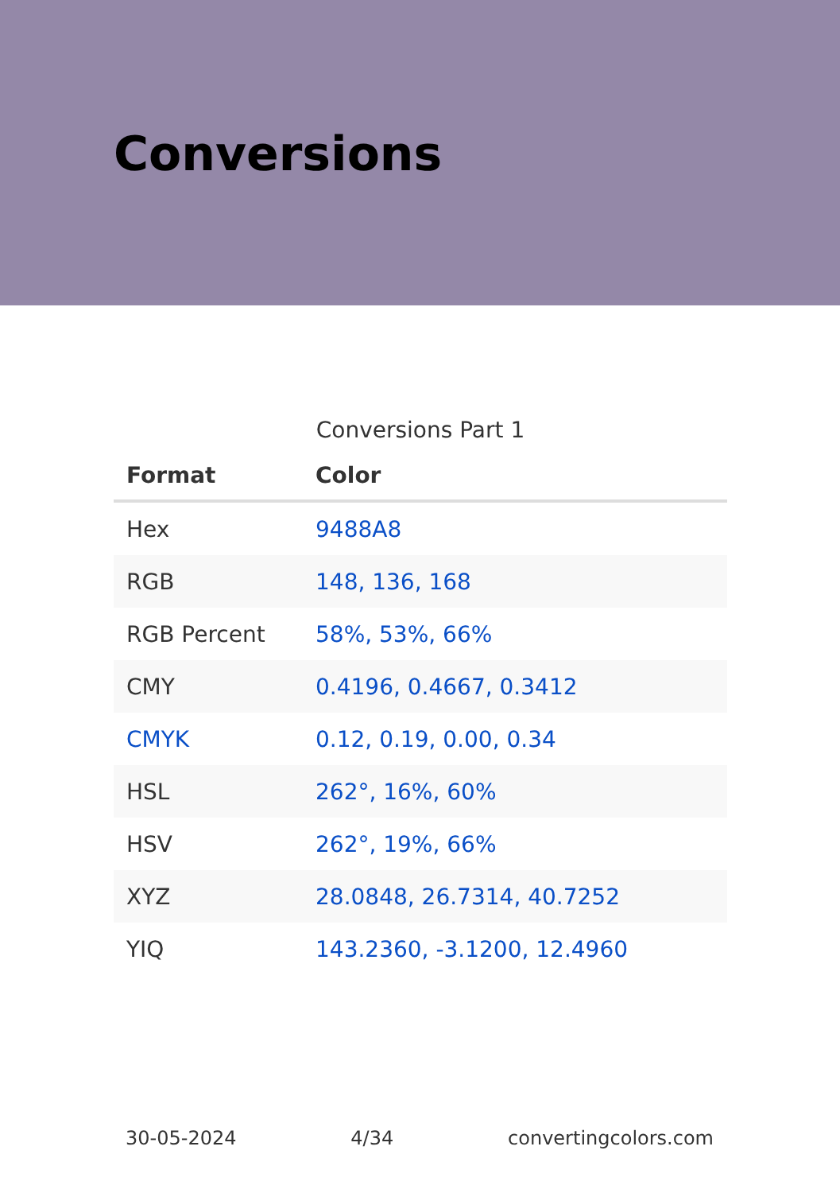Conversions
Conversions Part 1
| Format | Color |
| --- | --- |
| Hex | 9488A8 |
| RGB | 148, 136, 168 |
| RGB Percent | 58%, 53%, 66% |
| CMY | 0.4196, 0.4667, 0.3412 |
| CMYK | 0.12, 0.19, 0.00, 0.34 |
| HSL | 262°, 16%, 60% |
| HSV | 262°, 19%, 66% |
| XYZ | 28.0848, 26.7314, 40.7252 |
| YIQ | 143.2360, -3.1200, 12.4960 |
30-05-2024 4/34 convertingcolors.com